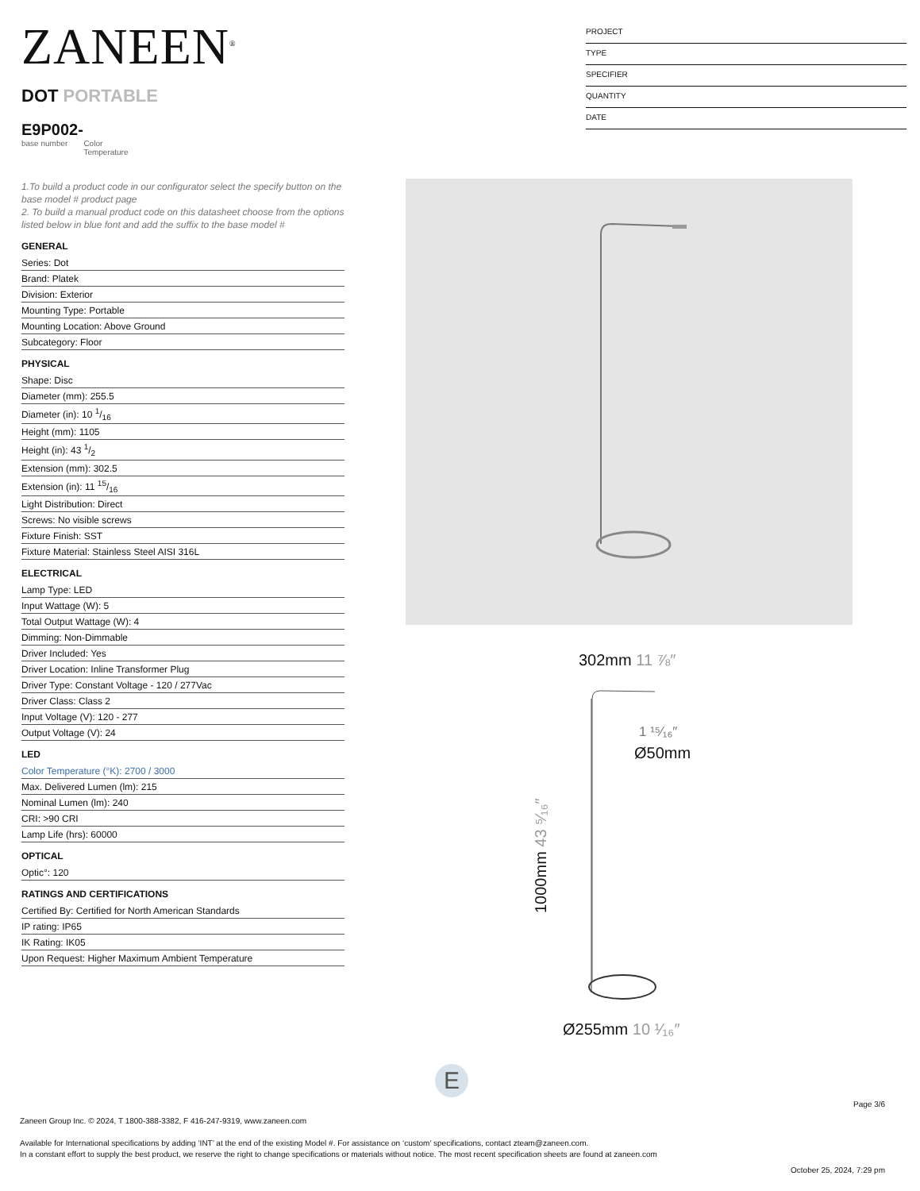ZANEEN<sup>®</sup>
PROJECT
TYPE
SPECIFIER
QUANTITY
DATE
DOT PORTABLE
E9P002-
base number Color
Temperature
1.To build a product code in our configurator select the specify button on the base model # product page
2. To build a manual product code on this datasheet choose from the options listed below in blue font and add the suffix to the base model #
GENERAL
Series: Dot
Brand: Platek
Division: Exterior
Mounting Type: Portable
Mounting Location: Above Ground
Subcategory: Floor
PHYSICAL
Shape: Disc
Diameter (mm): 255.5
Diameter (in): 10 1/16
Height (mm): 1105
Height (in): 43 1/2
Extension (mm): 302.5
Extension (in): 11 15/16
Light Distribution: Direct
Screws: No visible screws
Fixture Finish: SST
Fixture Material: Stainless Steel AISI 316L
ELECTRICAL
Lamp Type: LED
Input Wattage (W): 5
Total Output Wattage (W): 4
Dimming: Non-Dimmable
Driver Included: Yes
Driver Location: Inline Transformer Plug
Driver Type: Constant Voltage - 120 / 277Vac
Driver Class: Class 2
Input Voltage (V): 120 - 277
Output Voltage (V): 24
LED
Color Temperature (°K): 2700 / 3000
Max. Delivered Lumen (lm): 215
Nominal Lumen (lm): 240
CRI: >90 CRI
Lamp Life (hrs): 60000
OPTICAL
Optic°: 120
RATINGS AND CERTIFICATIONS
Certified By: Certified for North American Standards
IP rating: IP65
IK Rating: IK05
Upon Request: Higher Maximum Ambient Temperature
302mm 11 ⅞″
1 ¹⁵⁄₁₆″
Ø50mm
1000mm 43 ⁵⁄₁₆″
Ø255mm 10 ¹⁄₁₆″
E
Page 3/6
Zaneen Group Inc. © 2024, T 1800-388-3382, F 416-247-9319, www.zaneen.com
Available for International specifications by adding ‘INT’ at the end of the existing Model #. For assistance on ‘custom’ specifications, contact zteam@zaneen.com.
In a constant effort to supply the best product, we reserve the right to change specifications or materials without notice. The most recent specification sheets are found at zaneen.com
October 25, 2024, 7:29 pm